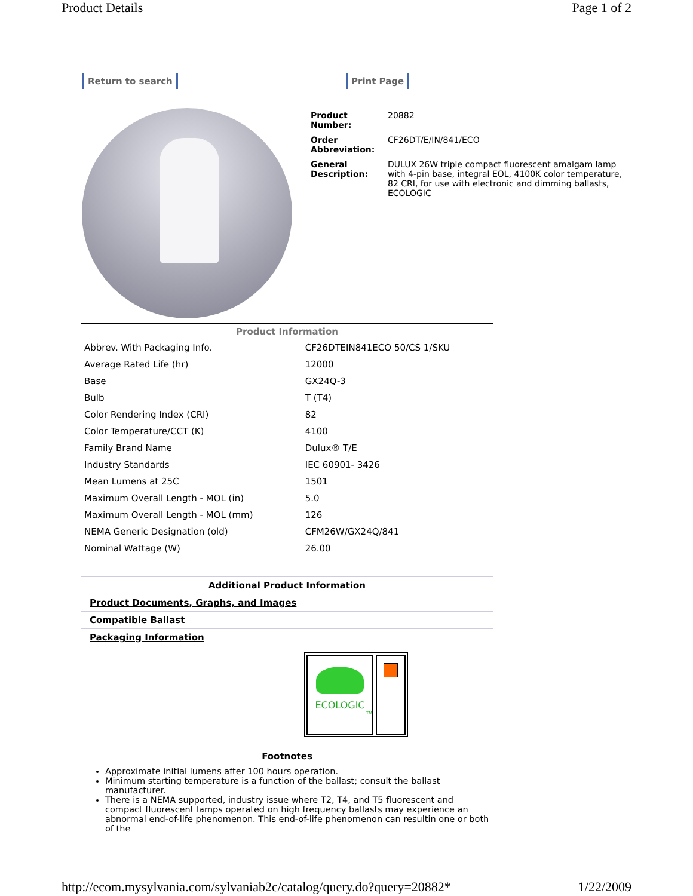Product Details Page 1 of 2
Return to search Print Page
| Product Number: | 20882 |
| Order Abbreviation: | CF26DT/E/IN/841/ECO |
| General Description: | DULUX 26W triple compact fluorescent amalgam lamp with 4-pin base, integral EOL, 4100K color temperature, 82 CRI, for use with electronic and dimming ballasts, ECOLOGIC |
| Product Information | |
| --- | --- |
| Abbrev. With Packaging Info. | CF26DTEIN841ECO 50/CS 1/SKU |
| Average Rated Life (hr) | 12000 |
| Base | GX24Q-3 |
| Bulb | T (T4) |
| Color Rendering Index (CRI) | 82 |
| Color Temperature/CCT (K) | 4100 |
| Family Brand Name | Dulux® T/E |
| Industry Standards | IEC 60901- 3426 |
| Mean Lumens at 25C | 1501 |
| Maximum Overall Length - MOL (in) | 5.0 |
| Maximum Overall Length - MOL (mm) | 126 |
| NEMA Generic Designation (old) | CFM26W/GX24Q/841 |
| Nominal Wattage (W) | 26.00 |
Additional Product Information
Product Documents, Graphs, and Images
Compatible Ballast
Packaging Information
ECOLOGIC
TM
Footnotes
Approximate initial lumens after 100 hours operation.
Minimum starting temperature is a function of the ballast; consult the ballast manufacturer.
There is a NEMA supported, industry issue where T2, T4, and T5 fluorescent and compact fluorescent lamps operated on high frequency ballasts may experience an abnormal end-of-life phenomenon. This end-of-life phenomenon can resultin one or both of the
http://ecom.mysylvania.com/sylvaniab2c/catalog/query.do?query=20882* 1/22/2009